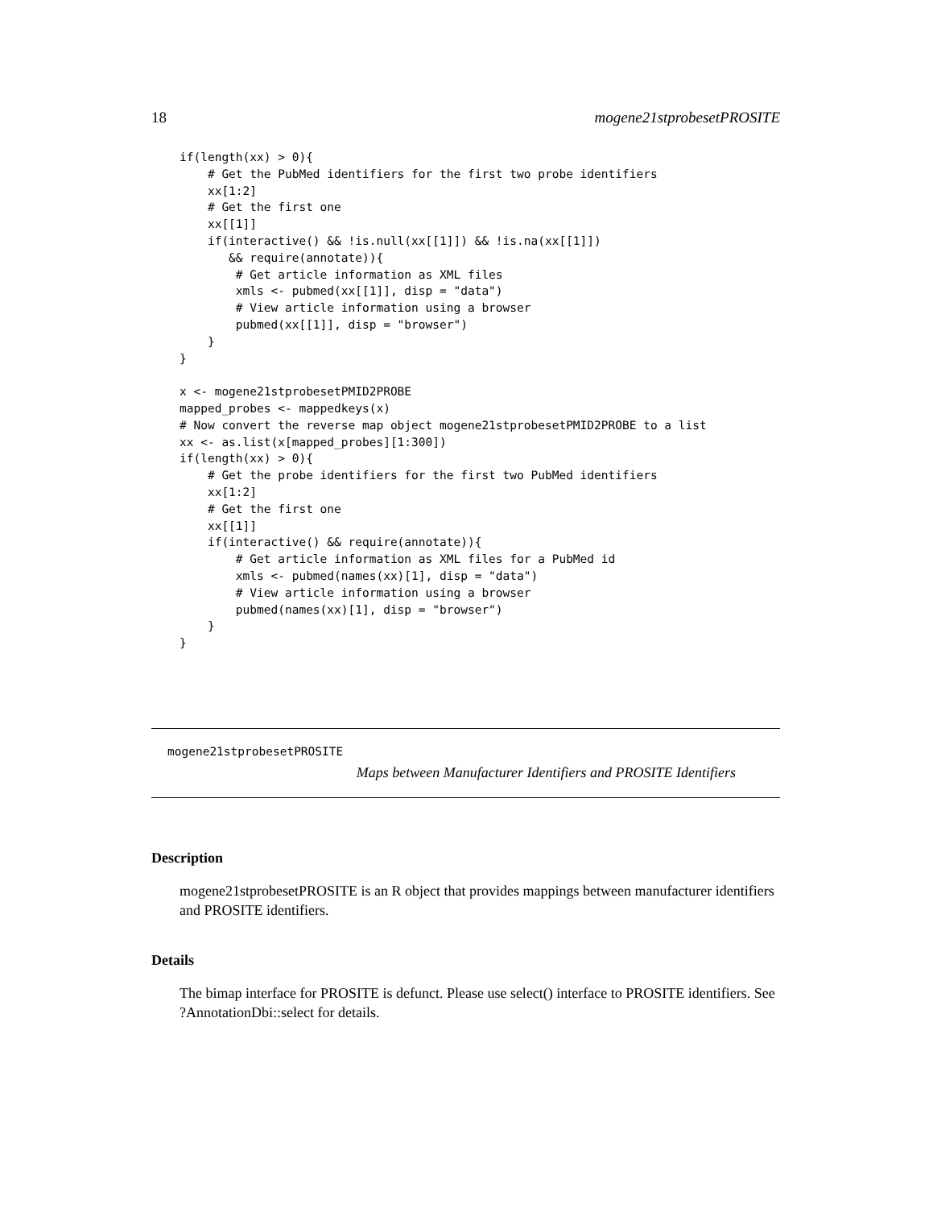18 mogene21stprobesetPROSITE
if(length(xx) > 0){
    # Get the PubMed identifiers for the first two probe identifiers
    xx[1:2]
    # Get the first one
    xx[[1]]
    if(interactive() && !is.null(xx[[1]]) && !is.na(xx[[1]])
       && require(annotate)){
        # Get article information as XML files
        xmls <- pubmed(xx[[1]], disp = "data")
        # View article information using a browser
        pubmed(xx[[1]], disp = "browser")
    }
}

x <- mogene21stprobesetPMID2PROBE
mapped_probes <- mappedkeys(x)
# Now convert the reverse map object mogene21stprobesetPMID2PROBE to a list
xx <- as.list(x[mapped_probes][1:300])
if(length(xx) > 0){
    # Get the probe identifiers for the first two PubMed identifiers
    xx[1:2]
    # Get the first one
    xx[[1]]
    if(interactive() && require(annotate)){
        # Get article information as XML files for a PubMed id
        xmls <- pubmed(names(xx)[1], disp = "data")
        # View article information using a browser
        pubmed(names(xx)[1], disp = "browser")
    }
}
mogene21stprobesetPROSITE
Maps between Manufacturer Identifiers and PROSITE Identifiers
Description
mogene21stprobesetPROSITE is an R object that provides mappings between manufacturer identifiers and PROSITE identifiers.
Details
The bimap interface for PROSITE is defunct. Please use select() interface to PROSITE identifiers. See ?AnnotationDbi::select for details.